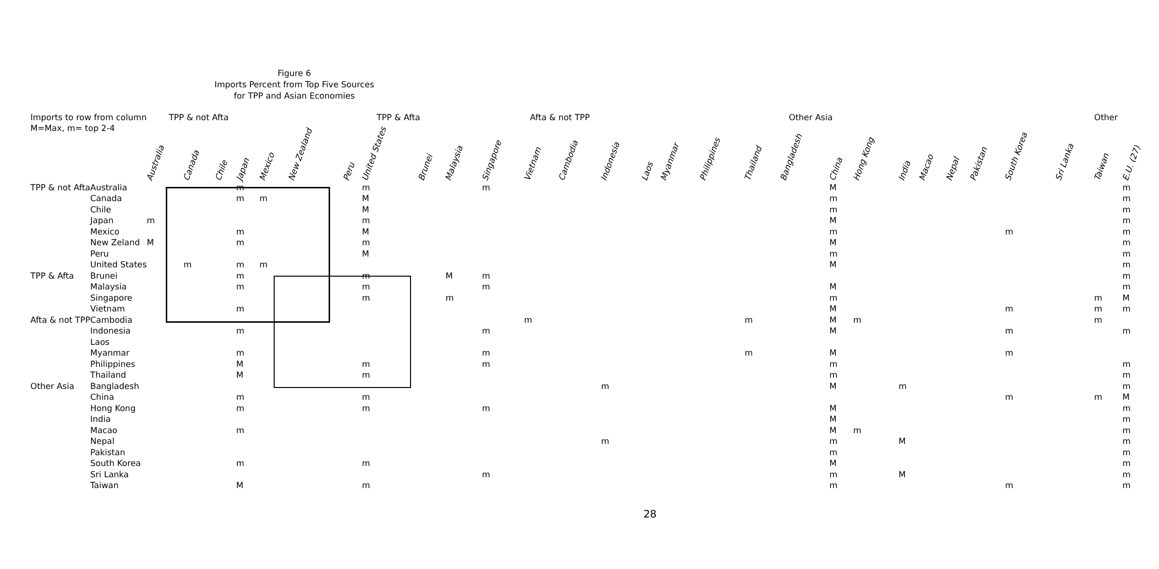Figure 6
Imports Percent from Top Five Sources
for TPP and Asian Economies
| Imports to row from column | | TPP & not Afta | | | | | | | TPP & Afta | | | | Afta & not TPP | | | | | | Other Asia | | | | | | | | | | Other | |
| M=Max, m= top 2-4 | | Australia | Canada | Chile | Japan | Mexico | New Zealand | Peru | United States | Brunei | Malaysia | Singapore | Vietnam | Cambodia | Indonesia | Laos | Myanmar | Philippines | Thailand | Bangladesh | China | Hong Kong | India | Macao | Nepal | Pakistan | South Korea | Sri Lanka | Taiwan | E.U. (27) |
| TPP & not Afta | Australia | | | | m | | | | m | | | m | | | | | | | | | M | | | | | | | | | m |
| | Canada | | | | m | m | | | M | | | | | | | | | | | | m | | | | | | | | | m |
| | Chile | | | | | | | | M | | | | | | | | | | | | m | | | | | | | | | m |
| | Japan | m | | | | | | | m | | | | | | | | | | | | M | | | | | | | | | m |
| | Mexico | | | | m | | | | M | | | | | | | | | | | | m | | | | | | m | | | m |
| | New Zeland | M | | | m | | | | m | | | | | | | | | | | | M | | | | | | | | | m |
| | Peru | | | | | | | | M | | | | | | | | | | | | m | | | | | | | | | m |
| | United States | | m | | m | m | | | | | | | | | | | | | | | M | | | | | | | | | m |
| TPP & Afta | Brunei | | | | m | | | | m | | M | m | | | | | | | | | | | | | | | | | | m |
| | Malaysia | | | | m | | | | m | | | m | | | | | | | | | M | | | | | | | | | m |
| | Singapore | | | | | | | | m | | m | | | | | | | | | | m | | | | | | | | m | M |
| | Vietnam | | | | m | | | | | | | | | | | | | | | | M | | | | | | m | | m | m |
| Afta & not TPP | Cambodia | | | | | | | | | | | | m | | | | | | m | | M | m | | | | | | | m | |
| | Indonesia | | | | m | | | | | | | m | | | | | | | | | M | | | | | | m | | | m |
| | Laos | | | | | | | | | | | | | | | | | | | | | | | | | | | | | |
| | Myanmar | | | | m | | | | | | | m | | | | | | | m | | M | | | | | | m | | | |
| | Philippines | | | | M | | | | m | | | m | | | | | | | | | m | | | | | | | | | m |
| | Thailand | | | | M | | | | m | | | | | | | | | | | | m | | | | | | | | | m |
| Other Asia | Bangladesh | | | | | | | | | | | | | | m | | | | | | M | | m | | | | | | | m |
| | China | | | | m | | | | m | | | | | | | | | | | | | | | | | | m | | m | M |
| | Hong Kong | | | | m | | | | m | | | m | | | | | | | | | M | | | | | | | | | m |
| | India | | | | | | | | | | | | | | | | | | | | M | | | | | | | | | m |
| | Macao | | | | m | | | | | | | | | | | | | | | | M | m | | | | | | | | m |
| | Nepal | | | | | | | | | | | | | | m | | | | | | m | | M | | | | | | | m |
| | Pakistan | | | | | | | | | | | | | | | | | | | | m | | | | | | | | | m |
| | South Korea | | | | m | | | | m | | | | | | | | | | | | M | | | | | | | | | m |
| | Sri Lanka | | | | | | | | | | | m | | | | | | | | | m | | M | | | | | | | m |
| | Taiwan | | | | M | | | | m | | | | | | | | | | | | m | | | | | | m | | | m |
28